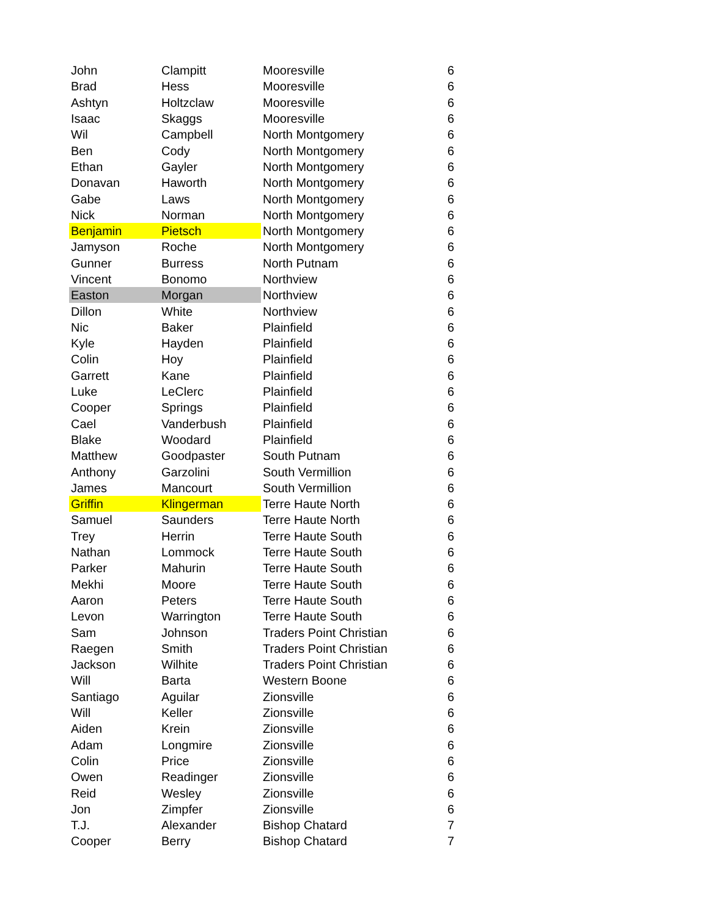| John | Clampitt | Mooresville | 6 |
| Brad | Hess | Mooresville | 6 |
| Ashtyn | Holtzclaw | Mooresville | 6 |
| Isaac | Skaggs | Mooresville | 6 |
| Wil | Campbell | North Montgomery | 6 |
| Ben | Cody | North Montgomery | 6 |
| Ethan | Gayler | North Montgomery | 6 |
| Donavan | Haworth | North Montgomery | 6 |
| Gabe | Laws | North Montgomery | 6 |
| Nick | Norman | North Montgomery | 6 |
| Benjamin | Pietsch | North Montgomery | 6 |
| Jamyson | Roche | North Montgomery | 6 |
| Gunner | Burress | North Putnam | 6 |
| Vincent | Bonomo | Northview | 6 |
| Easton | Morgan | Northview | 6 |
| Dillon | White | Northview | 6 |
| Nic | Baker | Plainfield | 6 |
| Kyle | Hayden | Plainfield | 6 |
| Colin | Hoy | Plainfield | 6 |
| Garrett | Kane | Plainfield | 6 |
| Luke | LeClerc | Plainfield | 6 |
| Cooper | Springs | Plainfield | 6 |
| Cael | Vanderbush | Plainfield | 6 |
| Blake | Woodard | Plainfield | 6 |
| Matthew | Goodpaster | South Putnam | 6 |
| Anthony | Garzolini | South Vermillion | 6 |
| James | Mancourt | South Vermillion | 6 |
| Griffin | Klingerman | Terre Haute North | 6 |
| Samuel | Saunders | Terre Haute North | 6 |
| Trey | Herrin | Terre Haute South | 6 |
| Nathan | Lommock | Terre Haute South | 6 |
| Parker | Mahurin | Terre Haute South | 6 |
| Mekhi | Moore | Terre Haute South | 6 |
| Aaron | Peters | Terre Haute South | 6 |
| Levon | Warrington | Terre Haute South | 6 |
| Sam | Johnson | Traders Point Christian | 6 |
| Raegen | Smith | Traders Point Christian | 6 |
| Jackson | Wilhite | Traders Point Christian | 6 |
| Will | Barta | Western Boone | 6 |
| Santiago | Aguilar | Zionsville | 6 |
| Will | Keller | Zionsville | 6 |
| Aiden | Krein | Zionsville | 6 |
| Adam | Longmire | Zionsville | 6 |
| Colin | Price | Zionsville | 6 |
| Owen | Readinger | Zionsville | 6 |
| Reid | Wesley | Zionsville | 6 |
| Jon | Zimpfer | Zionsville | 6 |
| T.J. | Alexander | Bishop Chatard | 7 |
| Cooper | Berry | Bishop Chatard | 7 |